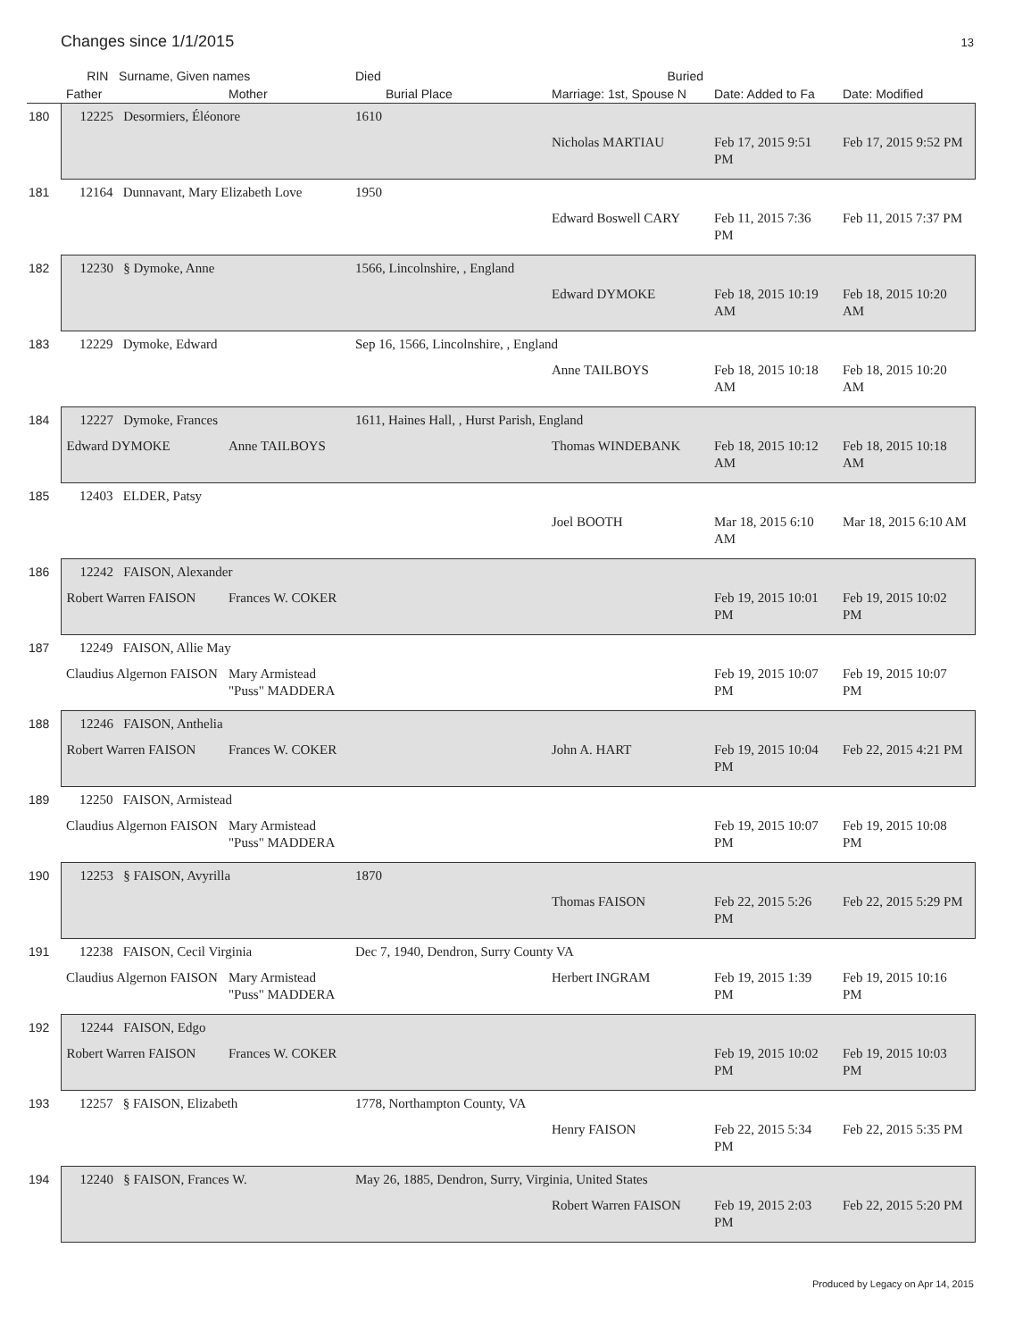Changes since 1/1/2015 13
| | RIN Surname, Given names | | Died | Buried | | |
| --- | --- | --- | --- | --- | --- | --- |
| | Father | Mother | Burial Place | Marriage: 1st, Spouse N | Date: Added to Fa | Date: Modified |
| 180 | 12225 Desormiers, Éléonore | | 1610 | | | |
| | | | | Nicholas MARTIAU | Feb 17, 2015 9:51 PM | Feb 17, 2015 9:52 PM |
| 181 | 12164 Dunnavant, Mary Elizabeth Love | | 1950 | | | |
| | | | | Edward Boswell CARY | Feb 11, 2015 7:36 PM | Feb 11, 2015 7:37 PM |
| 182 | 12230 § Dymoke, Anne | | 1566, Lincolnshire, , England | | | |
| | | | | Edward DYMOKE | Feb 18, 2015 10:19 AM | Feb 18, 2015 10:20 AM |
| 183 | 12229 Dymoke, Edward | | Sep 16, 1566, Lincolnshire, , England | | | |
| | | | | Anne TAILBOYS | Feb 18, 2015 10:18 AM | Feb 18, 2015 10:20 AM |
| 184 | 12227 Dymoke, Frances | | 1611, Haines Hall, , Hurst Parish, England | | | |
| | Edward DYMOKE | Anne TAILBOYS | | Thomas WINDEBANK | Feb 18, 2015 10:12 AM | Feb 18, 2015 10:18 AM |
| 185 | 12403 ELDER, Patsy | | | | | |
| | | | | Joel BOOTH | Mar 18, 2015 6:10 AM | Mar 18, 2015 6:10 AM |
| 186 | 12242 FAISON, Alexander | | | | | |
| | Robert Warren FAISON | Frances W. COKER | | | Feb 19, 2015 10:01 PM | Feb 19, 2015 10:02 PM |
| 187 | 12249 FAISON, Allie May | | | | | |
| | Claudius Algernon FAISON | Mary Armistead "Puss" MADDERA | | | Feb 19, 2015 10:07 PM | Feb 19, 2015 10:07 PM |
| 188 | 12246 FAISON, Anthelia | | | | | |
| | Robert Warren FAISON | Frances W. COKER | | John A. HART | Feb 19, 2015 10:04 PM | Feb 22, 2015 4:21 PM |
| 189 | 12250 FAISON, Armistead | | | | | |
| | Claudius Algernon FAISON | Mary Armistead "Puss" MADDERA | | | Feb 19, 2015 10:07 PM | Feb 19, 2015 10:08 PM |
| 190 | 12253 § FAISON, Avyrilla | | 1870 | | | |
| | | | | Thomas FAISON | Feb 22, 2015 5:26 PM | Feb 22, 2015 5:29 PM |
| 191 | 12238 FAISON, Cecil Virginia | | Dec 7, 1940, Dendron, Surry County VA | | | |
| | Claudius Algernon FAISON | Mary Armistead "Puss" MADDERA | | Herbert INGRAM | Feb 19, 2015 1:39 PM | Feb 19, 2015 10:16 PM |
| 192 | 12244 FAISON, Edgo | | | | | |
| | Robert Warren FAISON | Frances W. COKER | | | Feb 19, 2015 10:02 PM | Feb 19, 2015 10:03 PM |
| 193 | 12257 § FAISON, Elizabeth | | 1778, Northampton County, VA | | | |
| | | | | Henry FAISON | Feb 22, 2015 5:34 PM | Feb 22, 2015 5:35 PM |
| 194 | 12240 § FAISON, Frances W. | | May 26, 1885, Dendron, Surry, Virginia, United States | | | |
| | | | | Robert Warren FAISON | Feb 19, 2015 2:03 PM | Feb 22, 2015 5:20 PM |
Produced by Legacy on Apr 14, 2015